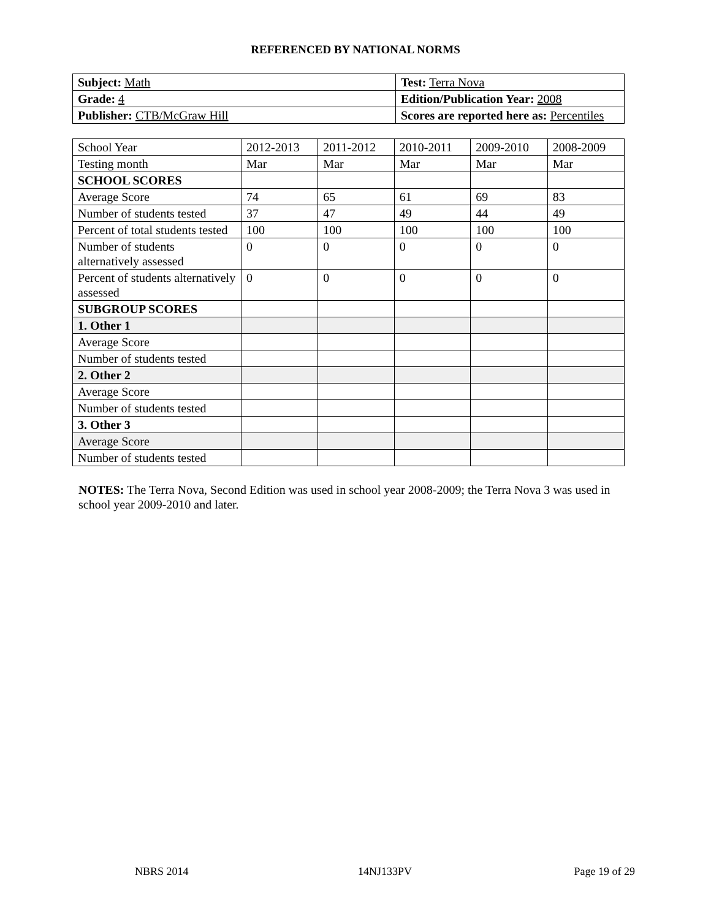REFERENCED BY NATIONAL NORMS
| Subject: Math | Test: Terra Nova |
| Grade: 4 | Edition/Publication Year: 2008 |
| Publisher: CTB/McGraw Hill | Scores are reported here as: Percentiles |
| School Year | 2012-2013 | 2011-2012 | 2010-2011 | 2009-2010 | 2008-2009 |
| Testing month | Mar | Mar | Mar | Mar | Mar |
| SCHOOL SCORES | | | | | |
| Average Score | 74 | 65 | 61 | 69 | 83 |
| Number of students tested | 37 | 47 | 49 | 44 | 49 |
| Percent of total students tested | 100 | 100 | 100 | 100 | 100 |
| Number of students alternatively assessed | 0 | 0 | 0 | 0 | 0 |
| Percent of students alternatively assessed | 0 | 0 | 0 | 0 | 0 |
| SUBGROUP SCORES | | | | | |
| 1. Other 1 | | | | | |
| Average Score | | | | | |
| Number of students tested | | | | | |
| 2. Other 2 | | | | | |
| Average Score | | | | | |
| Number of students tested | | | | | |
| 3. Other 3 | | | | | |
| Average Score | | | | | |
| Number of students tested | | | | | |
NOTES: The Terra Nova, Second Edition was used in school year 2008-2009; the Terra Nova 3 was used in school year 2009-2010 and later.
NBRS 2014 14NJ133PV Page 19 of 29